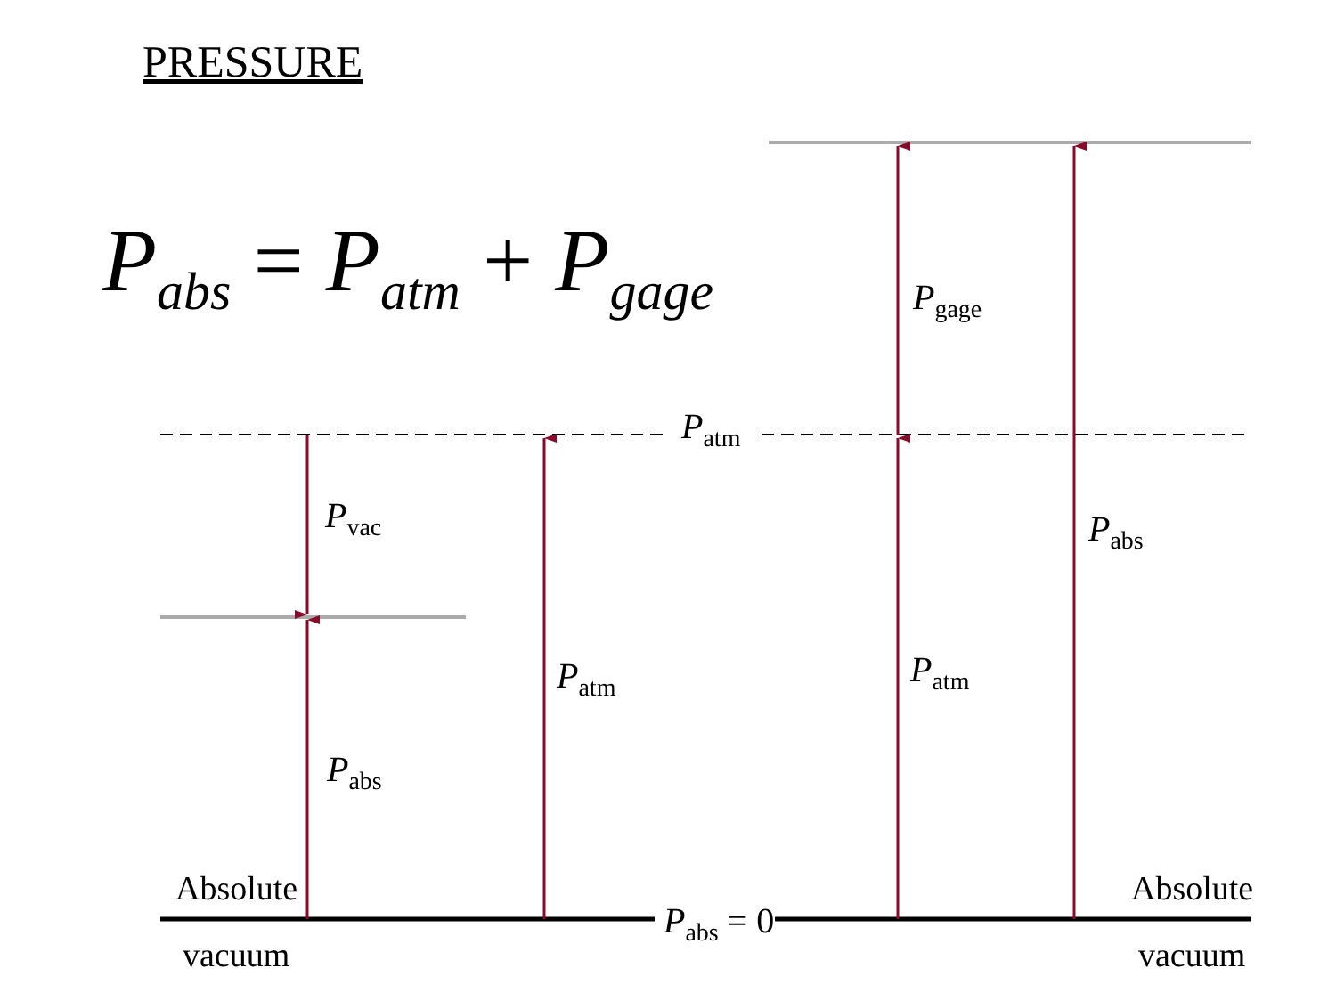PRESSURE
P<sub>abs</sub> = P<sub>atm</sub> + P<sub>gage</sub> P<sub>gage</sub>
P<sub>atm</sub>
P<sub>vac</sub> P<sub>abs</sub>
P<sub>atm</sub> P<sub>atm</sub>
P<sub>abs</sub>
Absolute Absolute
P<sub>abs</sub> = 0
vacuum vacuum